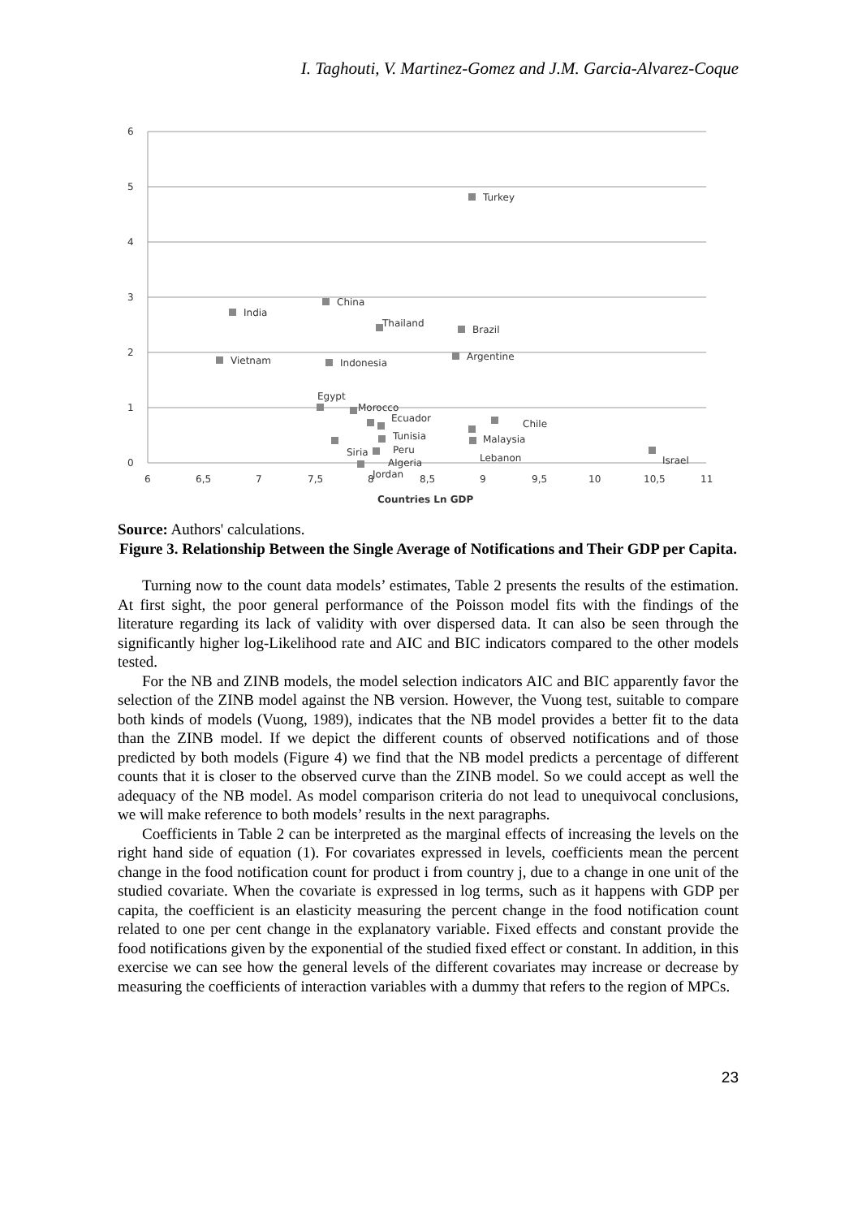I. Taghouti, V. Martinez-Gomez and J.M. Garcia-Alvarez-Coque
6
5
4
3
2
1
0
6
6,5
7
7,5
8
8,5
9
9,5
10
10,5
11
Countries Ln GDP
Turkey
China
India
Thailand
Brazil
Vietnam
Indonesia
Argentine
Egypt
Morocco
Ecuador
Chile
Tunisia
Malaysia
Siria
Peru
Lebanon
Algeria
Israel
Jordan
Source: Authors' calculations.
Figure 3. Relationship Between the Single Average of Notifications and Their GDP per Capita.
Turning now to the count data models’ estimates, Table 2 presents the results of the estimation. At first sight, the poor general performance of the Poisson model fits with the findings of the literature regarding its lack of validity with over dispersed data. It can also be seen through the significantly higher log-Likelihood rate and AIC and BIC indicators compared to the other models tested.
For the NB and ZINB models, the model selection indicators AIC and BIC apparently favor the selection of the ZINB model against the NB version. However, the Vuong test, suitable to compare both kinds of models (Vuong, 1989), indicates that the NB model provides a better fit to the data than the ZINB model. If we depict the different counts of observed notifications and of those predicted by both models (Figure 4) we find that the NB model predicts a percentage of different counts that it is closer to the observed curve than the ZINB model. So we could accept as well the adequacy of the NB model. As model comparison criteria do not lead to unequivocal conclusions, we will make reference to both models’ results in the next paragraphs.
Coefficients in Table 2 can be interpreted as the marginal effects of increasing the levels on the right hand side of equation (1). For covariates expressed in levels, coefficients mean the percent change in the food notification count for product i from country j, due to a change in one unit of the studied covariate. When the covariate is expressed in log terms, such as it happens with GDP per capita, the coefficient is an elasticity measuring the percent change in the food notification count related to one per cent change in the explanatory variable. Fixed effects and constant provide the food notifications given by the exponential of the studied fixed effect or constant. In addition, in this exercise we can see how the general levels of the different covariates may increase or decrease by measuring the coefficients of interaction variables with a dummy that refers to the region of MPCs.
23